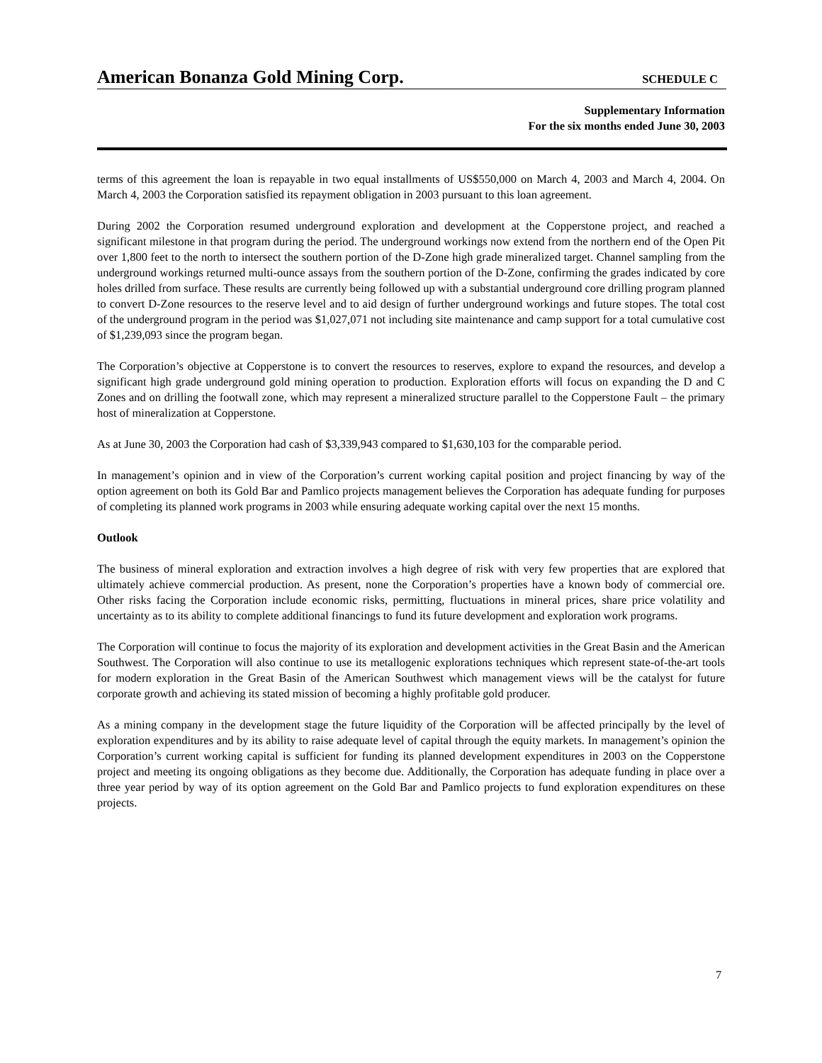American Bonanza Gold Mining Corp.
SCHEDULE C
Supplementary Information
For the six months ended June 30, 2003
terms of this agreement the loan is repayable in two equal installments of US$550,000 on March 4, 2003 and March 4, 2004. On March 4, 2003 the Corporation satisfied its repayment obligation in 2003 pursuant to this loan agreement.
During 2002 the Corporation resumed underground exploration and development at the Copperstone project, and reached a significant milestone in that program during the period. The underground workings now extend from the northern end of the Open Pit over 1,800 feet to the north to intersect the southern portion of the D-Zone high grade mineralized target. Channel sampling from the underground workings returned multi-ounce assays from the southern portion of the D-Zone, confirming the grades indicated by core holes drilled from surface. These results are currently being followed up with a substantial underground core drilling program planned to convert D-Zone resources to the reserve level and to aid design of further underground workings and future stopes. The total cost of the underground program in the period was $1,027,071 not including site maintenance and camp support for a total cumulative cost of $1,239,093 since the program began.
The Corporation’s objective at Copperstone is to convert the resources to reserves, explore to expand the resources, and develop a significant high grade underground gold mining operation to production. Exploration efforts will focus on expanding the D and C Zones and on drilling the footwall zone, which may represent a mineralized structure parallel to the Copperstone Fault – the primary host of mineralization at Copperstone.
As at June 30, 2003 the Corporation had cash of $3,339,943 compared to $1,630,103 for the comparable period.
In management’s opinion and in view of the Corporation’s current working capital position and project financing by way of the option agreement on both its Gold Bar and Pamlico projects management believes the Corporation has adequate funding for purposes of completing its planned work programs in 2003 while ensuring adequate working capital over the next 15 months.
Outlook
The business of mineral exploration and extraction involves a high degree of risk with very few properties that are explored that ultimately achieve commercial production. As present, none the Corporation’s properties have a known body of commercial ore. Other risks facing the Corporation include economic risks, permitting, fluctuations in mineral prices, share price volatility and uncertainty as to its ability to complete additional financings to fund its future development and exploration work programs.
The Corporation will continue to focus the majority of its exploration and development activities in the Great Basin and the American Southwest. The Corporation will also continue to use its metallogenic explorations techniques which represent state-of-the-art tools for modern exploration in the Great Basin of the American Southwest which management views will be the catalyst for future corporate growth and achieving its stated mission of becoming a highly profitable gold producer.
As a mining company in the development stage the future liquidity of the Corporation will be affected principally by the level of exploration expenditures and by its ability to raise adequate level of capital through the equity markets. In management’s opinion the Corporation’s current working capital is sufficient for funding its planned development expenditures in 2003 on the Copperstone project and meeting its ongoing obligations as they become due. Additionally, the Corporation has adequate funding in place over a three year period by way of its option agreement on the Gold Bar and Pamlico projects to fund exploration expenditures on these projects.
7